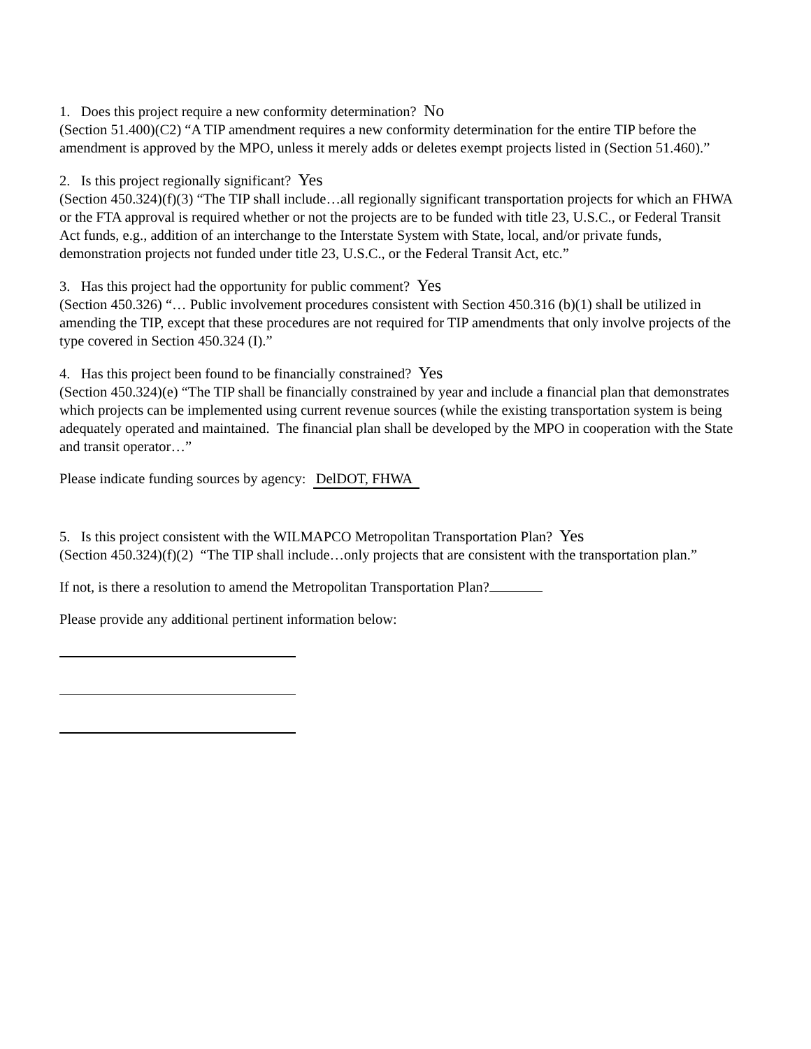1. Does this project require a new conformity determination? No
(Section 51.400)(C2) “A TIP amendment requires a new conformity determination for the entire TIP before the amendment is approved by the MPO, unless it merely adds or deletes exempt projects listed in (Section 51.460).”
2. Is this project regionally significant? Yes
(Section 450.324)(f)(3) “The TIP shall include…all regionally significant transportation projects for which an FHWA or the FTA approval is required whether or not the projects are to be funded with title 23, U.S.C., or Federal Transit Act funds, e.g., addition of an interchange to the Interstate System with State, local, and/or private funds, demonstration projects not funded under title 23, U.S.C., or the Federal Transit Act, etc.”
3. Has this project had the opportunity for public comment? Yes
(Section 450.326) “… Public involvement procedures consistent with Section 450.316 (b)(1) shall be utilized in amending the TIP, except that these procedures are not required for TIP amendments that only involve projects of the type covered in Section 450.324 (I).”
4. Has this project been found to be financially constrained? Yes
(Section 450.324)(e) “The TIP shall be financially constrained by year and include a financial plan that demonstrates which projects can be implemented using current revenue sources (while the existing transportation system is being adequately operated and maintained. The financial plan shall be developed by the MPO in cooperation with the State and transit operator…”
Please indicate funding sources by agency: DelDOT, FHWA
5. Is this project consistent with the WILMAPCO Metropolitan Transportation Plan? Yes
(Section 450.324)(f)(2) “The TIP shall include…only projects that are consistent with the transportation plan.”
If not, is there a resolution to amend the Metropolitan Transportation Plan?
Please provide any additional pertinent information below: